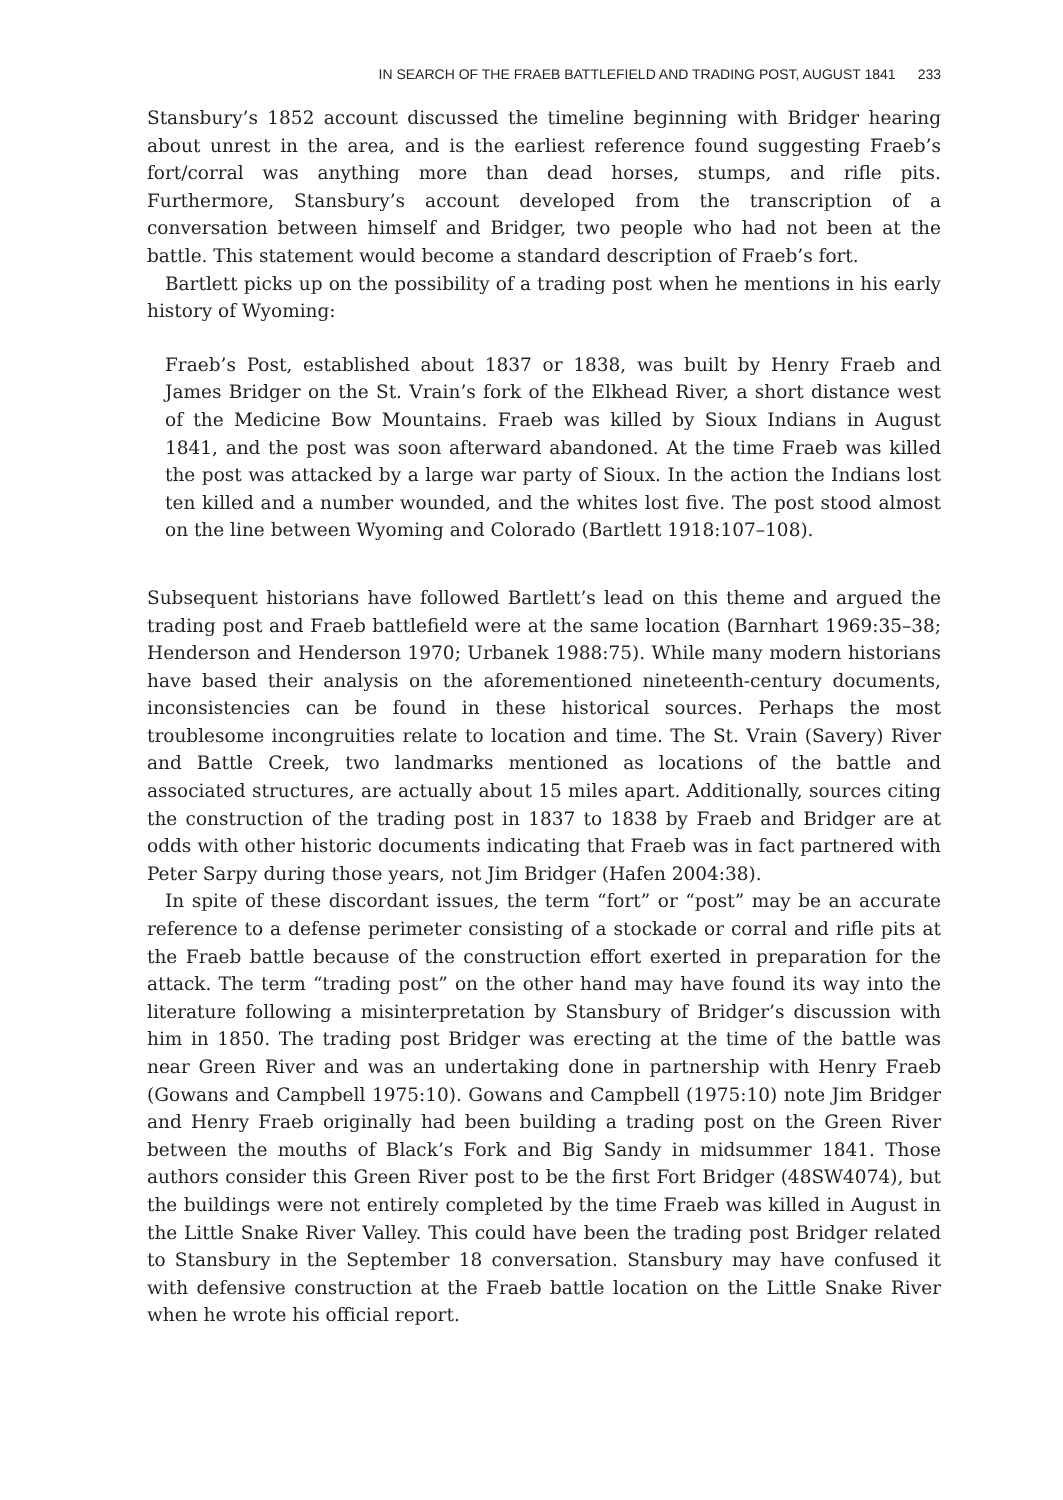IN SEARCH OF THE FRAEB BATTLEFIELD AND TRADING POST, AUGUST 1841 233
Stansbury’s 1852 account discussed the timeline beginning with Bridger hearing about unrest in the area, and is the earliest reference found suggesting Fraeb’s fort/corral was anything more than dead horses, stumps, and rifle pits. Furthermore, Stansbury’s account developed from the transcription of a conversation between himself and Bridger, two people who had not been at the battle. This statement would become a standard description of Fraeb’s fort.
Bartlett picks up on the possibility of a trading post when he mentions in his early history of Wyoming:
Fraeb’s Post, established about 1837 or 1838, was built by Henry Fraeb and James Bridger on the St. Vrain’s fork of the Elkhead River, a short distance west of the Medicine Bow Mountains. Fraeb was killed by Sioux Indians in August 1841, and the post was soon afterward abandoned. At the time Fraeb was killed the post was attacked by a large war party of Sioux. In the action the Indians lost ten killed and a number wounded, and the whites lost five. The post stood almost on the line between Wyoming and Colorado (Bartlett 1918:107–108).
Subsequent historians have followed Bartlett’s lead on this theme and argued the trading post and Fraeb battlefield were at the same location (Barnhart 1969:35–38; Henderson and Henderson 1970; Urbanek 1988:75). While many modern historians have based their analysis on the aforementioned nineteenth-century documents, inconsistencies can be found in these historical sources. Perhaps the most troublesome incongruities relate to location and time. The St. Vrain (Savery) River and Battle Creek, two landmarks mentioned as locations of the battle and associated structures, are actually about 15 miles apart. Additionally, sources citing the construction of the trading post in 1837 to 1838 by Fraeb and Bridger are at odds with other historic documents indicating that Fraeb was in fact partnered with Peter Sarpy during those years, not Jim Bridger (Hafen 2004:38).
In spite of these discordant issues, the term “fort” or “post” may be an accurate reference to a defense perimeter consisting of a stockade or corral and rifle pits at the Fraeb battle because of the construction effort exerted in preparation for the attack. The term “trading post” on the other hand may have found its way into the literature following a misinterpretation by Stansbury of Bridger’s discussion with him in 1850. The trading post Bridger was erecting at the time of the battle was near Green River and was an undertaking done in partnership with Henry Fraeb (Gowans and Campbell 1975:10). Gowans and Campbell (1975:10) note Jim Bridger and Henry Fraeb originally had been building a trading post on the Green River between the mouths of Black’s Fork and Big Sandy in midsummer 1841. Those authors consider this Green River post to be the first Fort Bridger (48SW4074), but the buildings were not entirely completed by the time Fraeb was killed in August in the Little Snake River Valley. This could have been the trading post Bridger related to Stansbury in the September 18 conversation. Stansbury may have confused it with defensive construction at the Fraeb battle location on the Little Snake River when he wrote his official report.